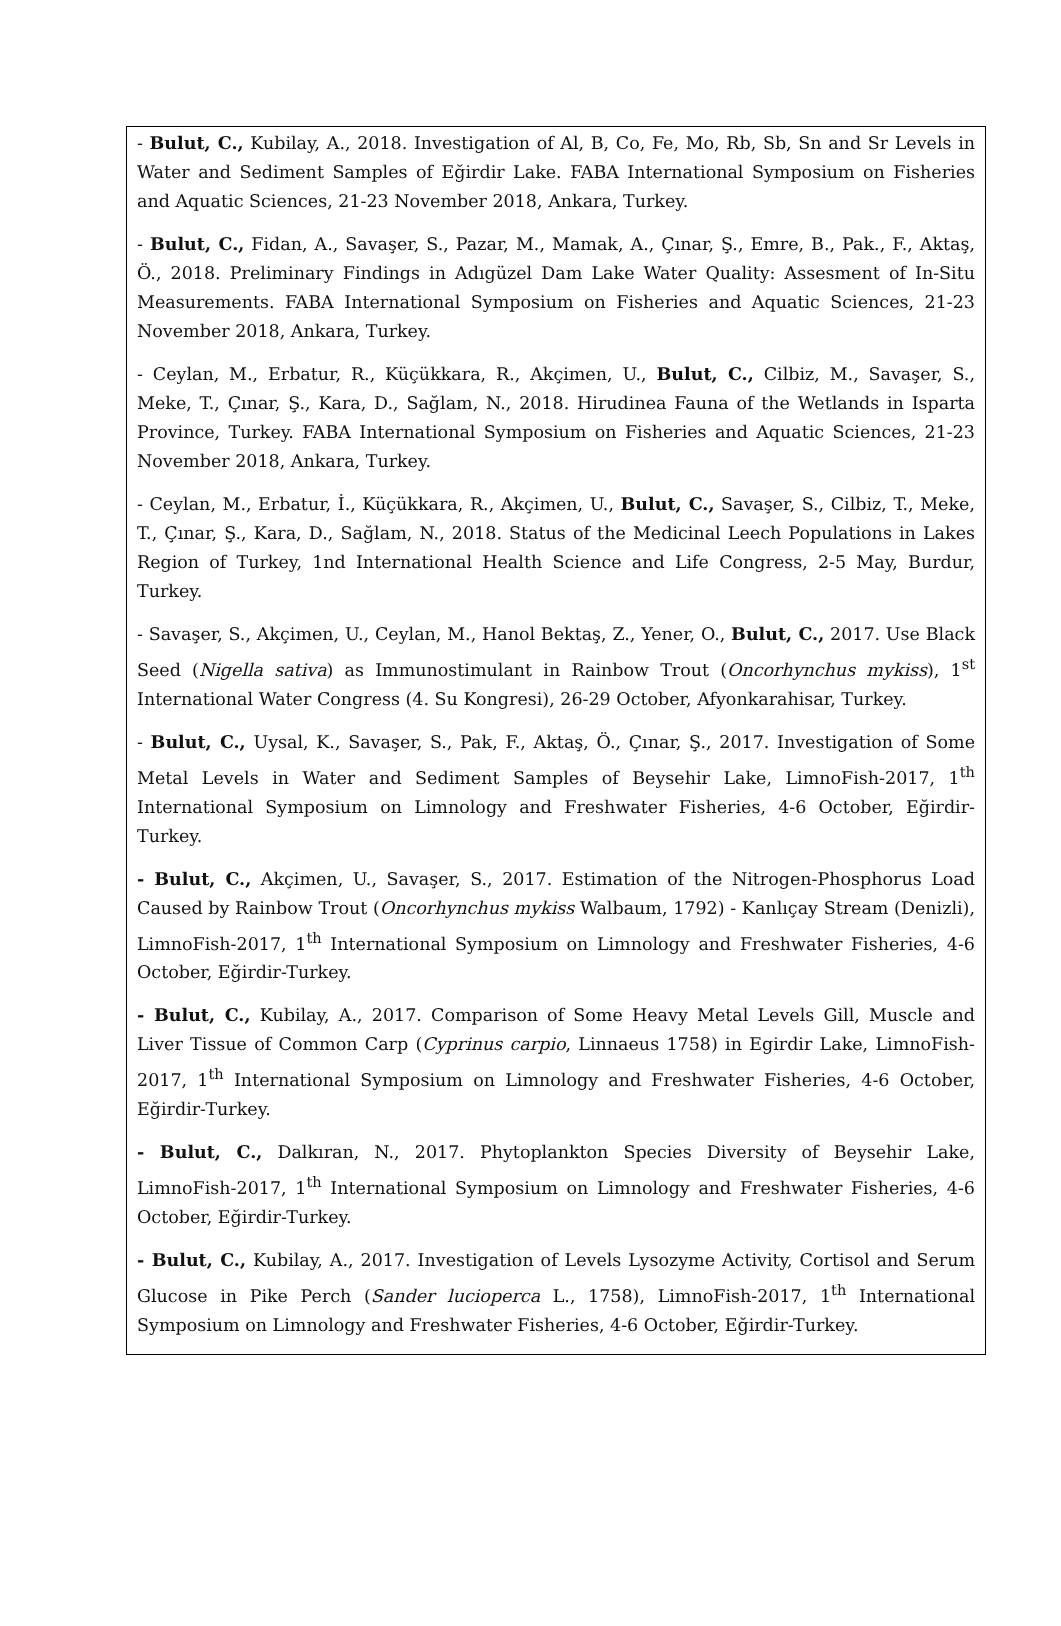- Bulut, C., Kubilay, A., 2018. Investigation of Al, B, Co, Fe, Mo, Rb, Sb, Sn and Sr Levels in Water and Sediment Samples of Eğirdir Lake. FABA International Symposium on Fisheries and Aquatic Sciences, 21-23 November 2018, Ankara, Turkey.
- Bulut, C., Fidan, A., Savaşer, S., Pazar, M., Mamak, A., Çınar, Ş., Emre, B., Pak., F., Aktaş, Ö., 2018. Preliminary Findings in Adıgüzel Dam Lake Water Quality: Assesment of In-Situ Measurements. FABA International Symposium on Fisheries and Aquatic Sciences, 21-23 November 2018, Ankara, Turkey.
- Ceylan, M., Erbatur, R., Küçükkara, R., Akçimen, U., Bulut, C., Cilbiz, M., Savaşer, S., Meke, T., Çınar, Ş., Kara, D., Sağlam, N., 2018. Hirudinea Fauna of the Wetlands in Isparta Province, Turkey. FABA International Symposium on Fisheries and Aquatic Sciences, 21-23 November 2018, Ankara, Turkey.
- Ceylan, M., Erbatur, İ., Küçükkara, R., Akçimen, U., Bulut, C., Savaşer, S., Cilbiz, T., Meke, T., Çınar, Ş., Kara, D., Sağlam, N., 2018. Status of the Medicinal Leech Populations in Lakes Region of Turkey, 1nd International Health Science and Life Congress, 2-5 May, Burdur, Turkey.
- Savaşer, S., Akçimen, U., Ceylan, M., Hanol Bektaş, Z., Yener, O., Bulut, C., 2017. Use Black Seed (Nigella sativa) as Immunostimulant in Rainbow Trout (Oncorhynchus mykiss), 1<sup>st</sup> International Water Congress (4. Su Kongresi), 26-29 October, Afyonkarahisar, Turkey.
- Bulut, C., Uysal, K., Savaşer, S., Pak, F., Aktaş, Ö., Çınar, Ş., 2017. Investigation of Some Metal Levels in Water and Sediment Samples of Beysehir Lake, LimnoFish-2017, 1<sup>th</sup> International Symposium on Limnology and Freshwater Fisheries, 4-6 October, Eğirdir-Turkey.
- Bulut, C., Akçimen, U., Savaşer, S., 2017. Estimation of the Nitrogen-Phosphorus Load Caused by Rainbow Trout (Oncorhynchus mykiss Walbaum, 1792) - Kanlıçay Stream (Denizli), LimnoFish-2017, 1<sup>th</sup> International Symposium on Limnology and Freshwater Fisheries, 4-6 October, Eğirdir-Turkey.
- Bulut, C., Kubilay, A., 2017. Comparison of Some Heavy Metal Levels Gill, Muscle and Liver Tissue of Common Carp (Cyprinus carpio, Linnaeus 1758) in Egirdir Lake, LimnoFish-2017, 1<sup>th</sup> International Symposium on Limnology and Freshwater Fisheries, 4-6 October, Eğirdir-Turkey.
- Bulut, C., Dalkıran, N., 2017. Phytoplankton Species Diversity of Beysehir Lake, LimnoFish-2017, 1<sup>th</sup> International Symposium on Limnology and Freshwater Fisheries, 4-6 October, Eğirdir-Turkey.
- Bulut, C., Kubilay, A., 2017. Investigation of Levels Lysozyme Activity, Cortisol and Serum Glucose in Pike Perch (Sander lucioperca L., 1758), LimnoFish-2017, 1<sup>th</sup> International Symposium on Limnology and Freshwater Fisheries, 4-6 October, Eğirdir-Turkey.